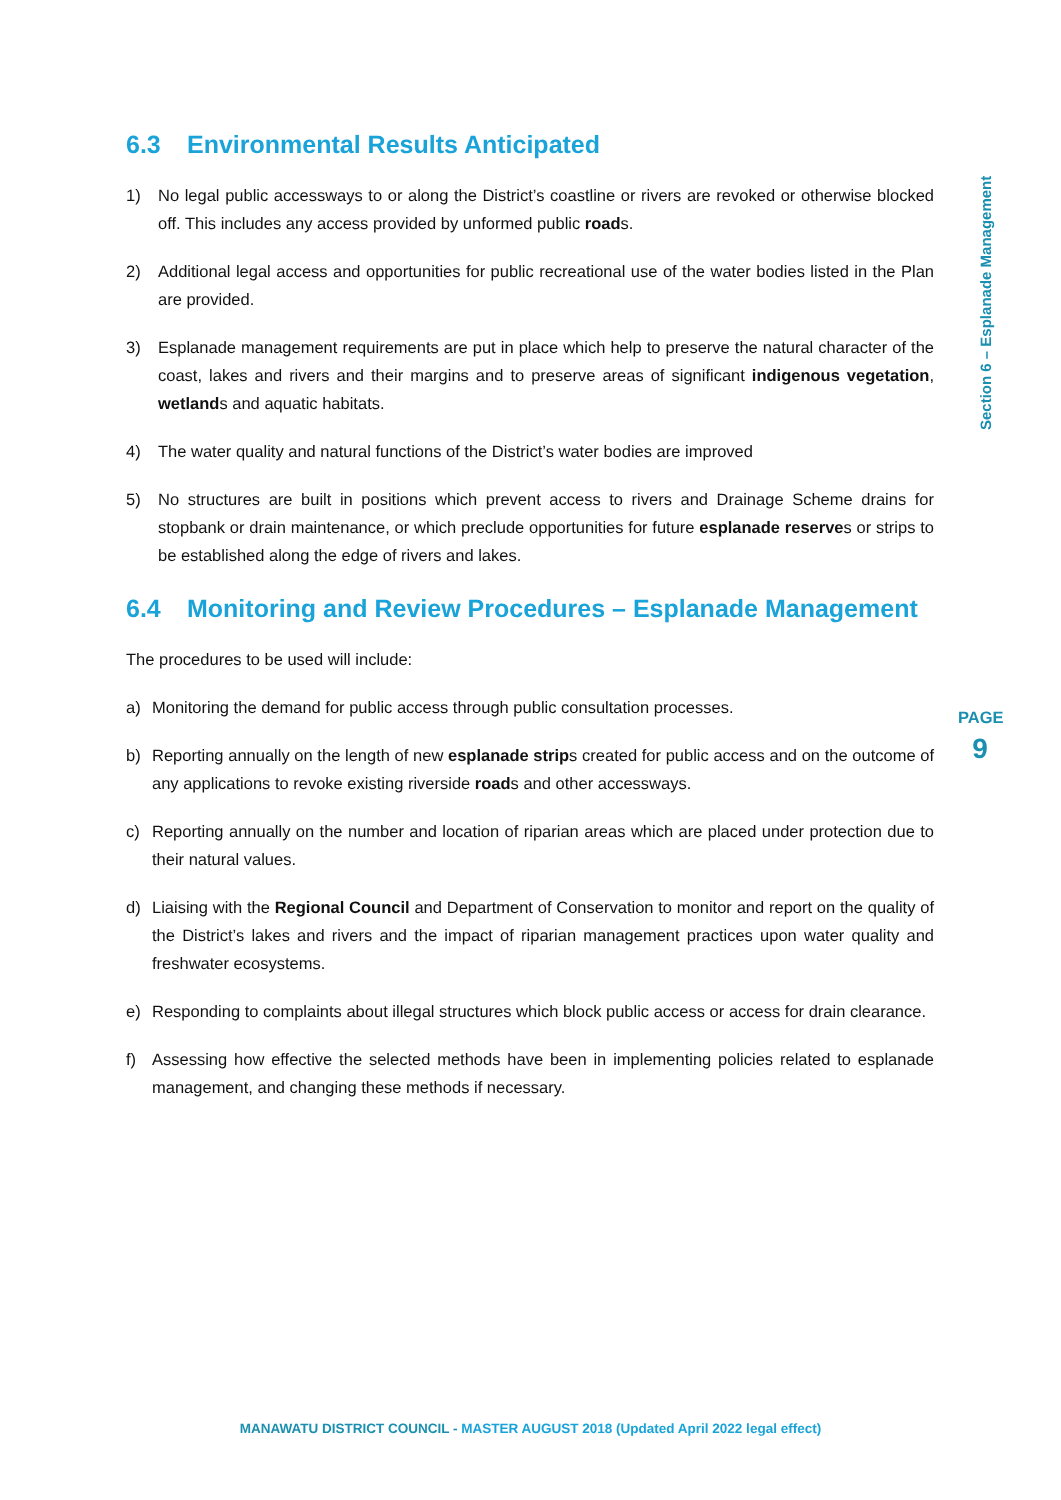6.3 Environmental Results Anticipated
1) No legal public accessways to or along the District’s coastline or rivers are revoked or otherwise blocked off. This includes any access provided by unformed public roads.
2) Additional legal access and opportunities for public recreational use of the water bodies listed in the Plan are provided.
3) Esplanade management requirements are put in place which help to preserve the natural character of the coast, lakes and rivers and their margins and to preserve areas of significant indigenous vegetation, wetlands and aquatic habitats.
4) The water quality and natural functions of the District’s water bodies are improved
5) No structures are built in positions which prevent access to rivers and Drainage Scheme drains for stopbank or drain maintenance, or which preclude opportunities for future esplanade reserves or strips to be established along the edge of rivers and lakes.
6.4 Monitoring and Review Procedures – Esplanade Management
The procedures to be used will include:
a) Monitoring the demand for public access through public consultation processes.
b) Reporting annually on the length of new esplanade strips created for public access and on the outcome of any applications to revoke existing riverside roads and other accessways.
c) Reporting annually on the number and location of riparian areas which are placed under protection due to their natural values.
d) Liaising with the Regional Council and Department of Conservation to monitor and report on the quality of the District’s lakes and rivers and the impact of riparian management practices upon water quality and freshwater ecosystems.
e) Responding to complaints about illegal structures which block public access or access for drain clearance.
f) Assessing how effective the selected methods have been in implementing policies related to esplanade management, and changing these methods if necessary.
Section 6 – Esplanade Management
PAGE
9
MANAWATU DISTRICT COUNCIL - MASTER AUGUST 2018 (Updated April 2022 legal effect)